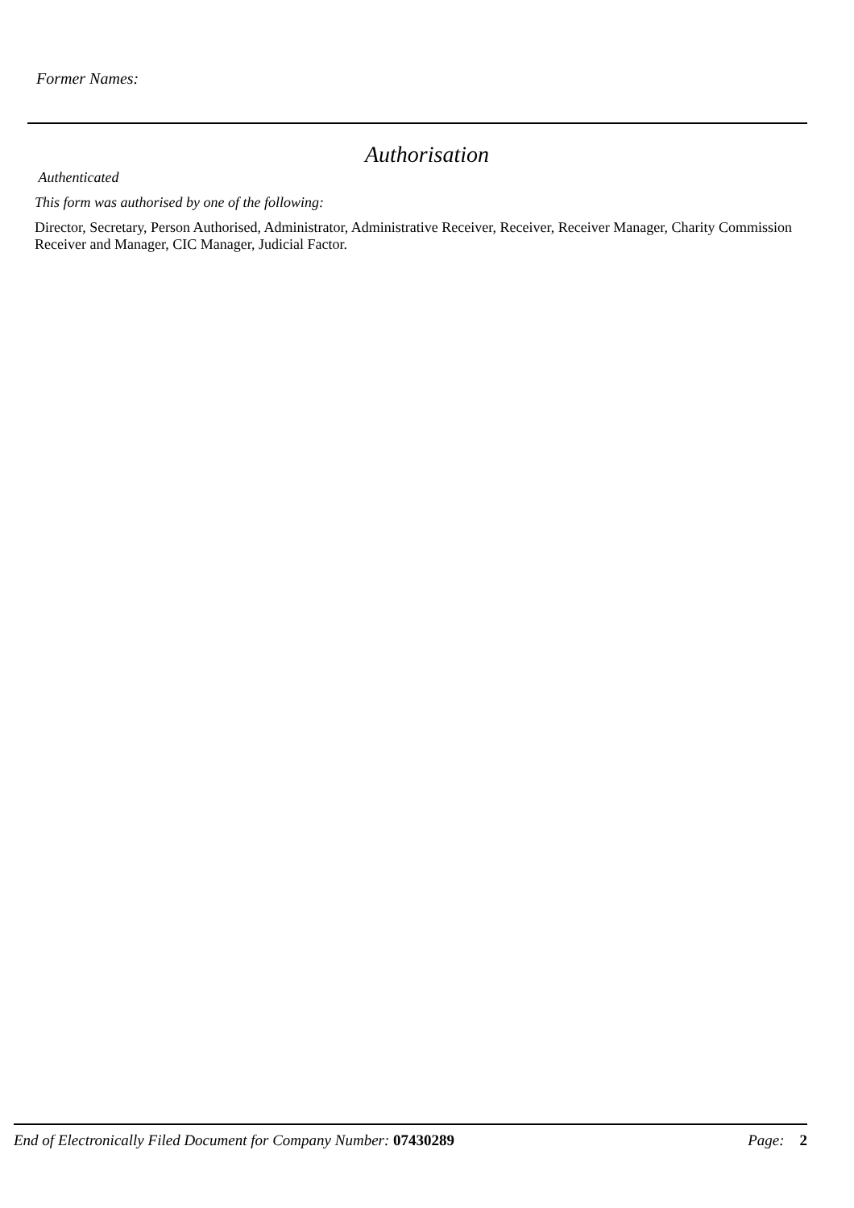Former Names:
Authorisation
Authenticated
This form was authorised by one of the following:
Director, Secretary, Person Authorised, Administrator, Administrative Receiver, Receiver, Receiver Manager, Charity Commission Receiver and Manager, CIC Manager, Judicial Factor.
End of Electronically Filed Document for Company Number: 07430289 Page: 2